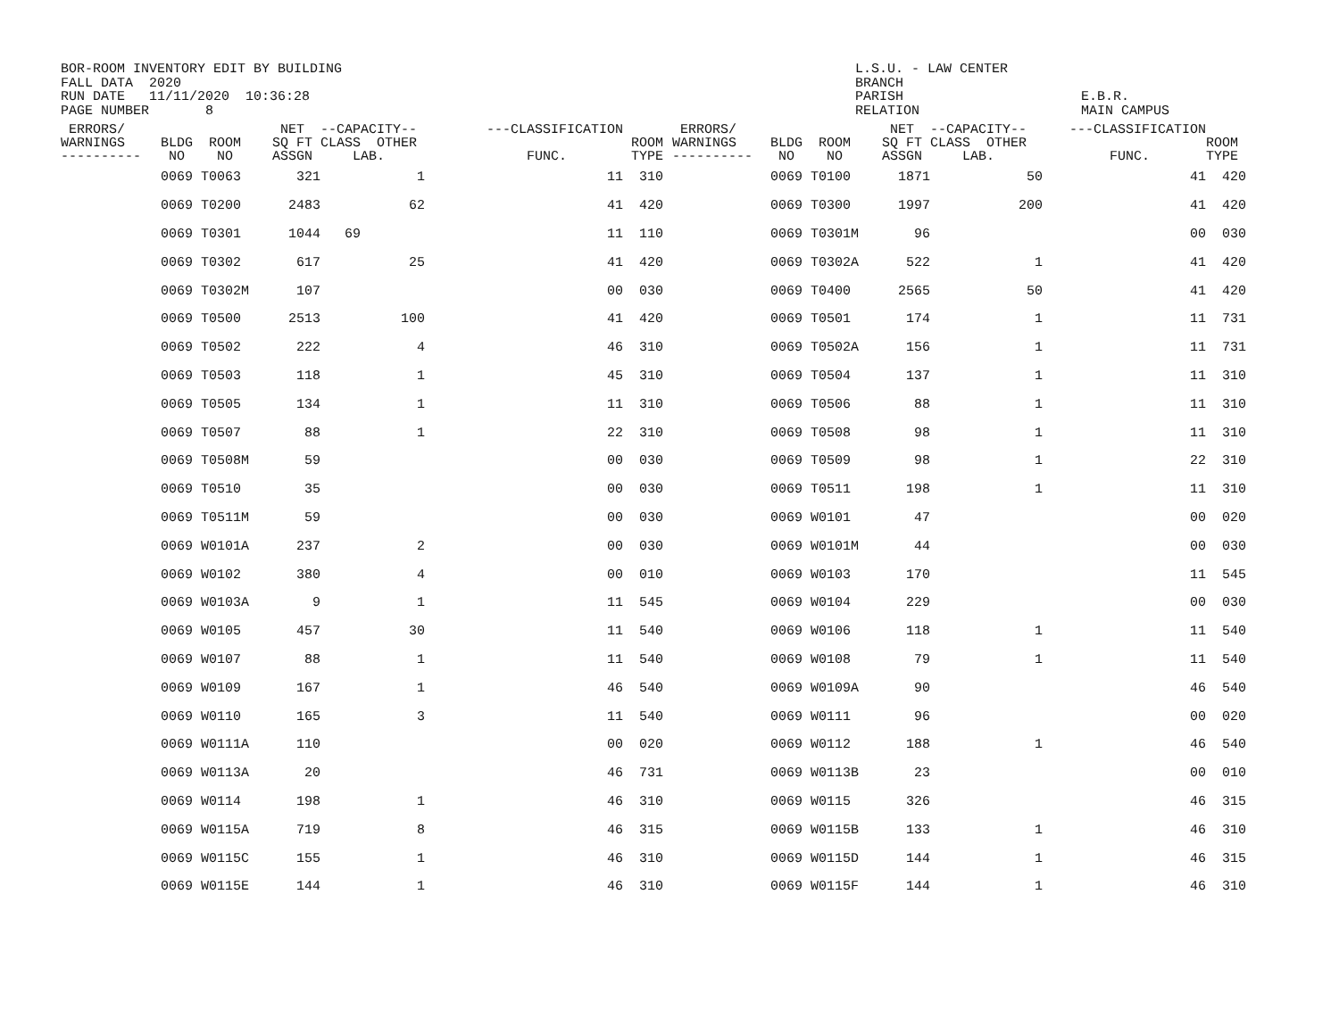BOR-ROOM INVENTORY EDIT BY BUILDING FALL DATA 2020 RUN DATE 11/11/2020 10:36:28 PAGE NUMBER 8 L.S.U. - LAW CENTER BRANCH PARISH RELATION E.B.R. MAIN CAMPUS
| ERRORS/ WARNINGS ---------- | BLDG ROOM NO NO | NET --CAPACITY-- SQ FT CLASS OTHER ASSGN LAB. | ---CLASSIFICATION FUNC. | ROOM TYPE | ERRORS/ WARNINGS ---------- | BLDG ROOM NO NO | NET --CAPACITY-- SQ FT CLASS OTHER ASSGN LAB. | ---CLASSIFICATION FUNC. | ROOM TYPE |
| --- | --- | --- | --- | --- | --- | --- | --- | --- | --- |
| | 0069 T0063 | 321 1 | 11 | 310 | | 0069 T0100 | 1871 50 | 41 | 420 |
| | 0069 T0200 | 2483 62 | 41 | 420 | | 0069 T0300 | 1997 200 | 41 | 420 |
| | 0069 T0301 | 1044 69 | 11 | 110 | | 0069 T0301M | 96 | 00 | 030 |
| | 0069 T0302 | 617 25 | 41 | 420 | | 0069 T0302A | 522 1 | 41 | 420 |
| | 0069 T0302M | 107 | 00 | 030 | | 0069 T0400 | 2565 50 | 41 | 420 |
| | 0069 T0500 | 2513 100 | 41 | 420 | | 0069 T0501 | 174 1 | 11 | 731 |
| | 0069 T0502 | 222 4 | 46 | 310 | | 0069 T0502A | 156 1 | 11 | 731 |
| | 0069 T0503 | 118 1 | 45 | 310 | | 0069 T0504 | 137 1 | 11 | 310 |
| | 0069 T0505 | 134 1 | 11 | 310 | | 0069 T0506 | 88 1 | 11 | 310 |
| | 0069 T0507 | 88 1 | 22 | 310 | | 0069 T0508 | 98 1 | 11 | 310 |
| | 0069 T0508M | 59 | 00 | 030 | | 0069 T0509 | 98 1 | 22 | 310 |
| | 0069 T0510 | 35 | 00 | 030 | | 0069 T0511 | 198 1 | 11 | 310 |
| | 0069 T0511M | 59 | 00 | 030 | | 0069 W0101 | 47 | 00 | 020 |
| | 0069 W0101A | 237 2 | 00 | 030 | | 0069 W0101M | 44 | 00 | 030 |
| | 0069 W0102 | 380 4 | 00 | 010 | | 0069 W0103 | 170 | 11 | 545 |
| | 0069 W0103A | 9 1 | 11 | 545 | | 0069 W0104 | 229 | 00 | 030 |
| | 0069 W0105 | 457 30 | 11 | 540 | | 0069 W0106 | 118 1 | 11 | 540 |
| | 0069 W0107 | 88 1 | 11 | 540 | | 0069 W0108 | 79 1 | 11 | 540 |
| | 0069 W0109 | 167 1 | 46 | 540 | | 0069 W0109A | 90 | 46 | 540 |
| | 0069 W0110 | 165 3 | 11 | 540 | | 0069 W0111 | 96 | 00 | 020 |
| | 0069 W0111A | 110 | 00 | 020 | | 0069 W0112 | 188 1 | 46 | 540 |
| | 0069 W0113A | 20 | 46 | 731 | | 0069 W0113B | 23 | 00 | 010 |
| | 0069 W0114 | 198 1 | 46 | 310 | | 0069 W0115 | 326 | 46 | 315 |
| | 0069 W0115A | 719 8 | 46 | 315 | | 0069 W0115B | 133 1 | 46 | 310 |
| | 0069 W0115C | 155 1 | 46 | 310 | | 0069 W0115D | 144 1 | 46 | 315 |
| | 0069 W0115E | 144 1 | 46 | 310 | | 0069 W0115F | 144 1 | 46 | 310 |